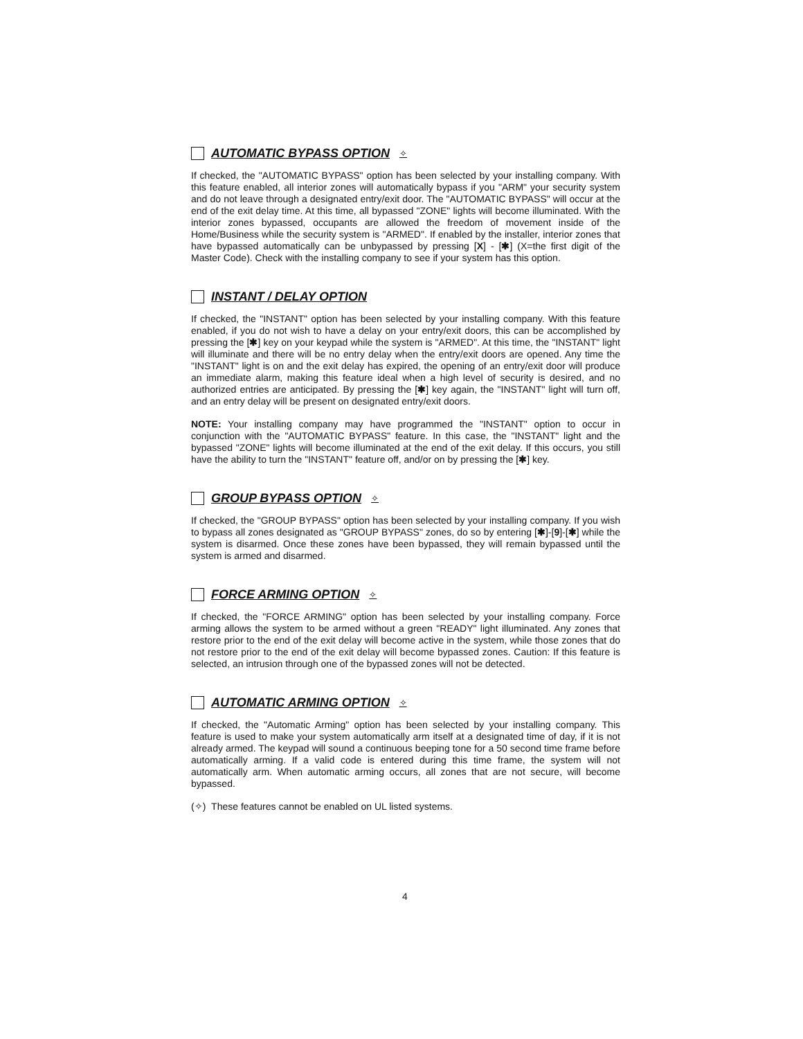AUTOMATIC BYPASS OPTION ✧
If checked, the "AUTOMATIC BYPASS" option has been selected by your installing company. With this feature enabled, all interior zones will automatically bypass if you "ARM" your security system and do not leave through a designated entry/exit door. The "AUTOMATIC BYPASS" will occur at the end of the exit delay time. At this time, all bypassed "ZONE" lights will become illuminated. With the interior zones bypassed, occupants are allowed the freedom of movement inside of the Home/Business while the security system is "ARMED". If enabled by the installer, interior zones that have bypassed automatically can be unbypassed by pressing [X] - [✱] (X=the first digit of the Master Code). Check with the installing company to see if your system has this option.
INSTANT / DELAY OPTION
If checked, the "INSTANT" option has been selected by your installing company. With this feature enabled, if you do not wish to have a delay on your entry/exit doors, this can be accomplished by pressing the [✱] key on your keypad while the system is "ARMED". At this time, the "INSTANT" light will illuminate and there will be no entry delay when the entry/exit doors are opened. Any time the "INSTANT" light is on and the exit delay has expired, the opening of an entry/exit door will produce an immediate alarm, making this feature ideal when a high level of security is desired, and no authorized entries are anticipated. By pressing the [✱] key again, the "INSTANT" light will turn off, and an entry delay will be present on designated entry/exit doors.
NOTE: Your installing company may have programmed the "INSTANT" option to occur in conjunction with the "AUTOMATIC BYPASS" feature. In this case, the "INSTANT" light and the bypassed "ZONE" lights will become illuminated at the end of the exit delay. If this occurs, you still have the ability to turn the "INSTANT" feature off, and/or on by pressing the [✱] key.
GROUP BYPASS OPTION ✧
If checked, the "GROUP BYPASS" option has been selected by your installing company. If you wish to bypass all zones designated as "GROUP BYPASS" zones, do so by entering [✱]-[9]-[✱] while the system is disarmed. Once these zones have been bypassed, they will remain bypassed until the system is armed and disarmed.
FORCE ARMING OPTION ✧
If checked, the "FORCE ARMING" option has been selected by your installing company. Force arming allows the system to be armed without a green "READY" light illuminated. Any zones that restore prior to the end of the exit delay will become active in the system, while those zones that do not restore prior to the end of the exit delay will become bypassed zones. Caution: If this feature is selected, an intrusion through one of the bypassed zones will not be detected.
AUTOMATIC ARMING OPTION ✧
If checked, the "Automatic Arming" option has been selected by your installing company. This feature is used to make your system automatically arm itself at a designated time of day, if it is not already armed. The keypad will sound a continuous beeping tone for a 50 second time frame before automatically arming. If a valid code is entered during this time frame, the system will not automatically arm. When automatic arming occurs, all zones that are not secure, will become bypassed.
(✧) These features cannot be enabled on UL listed systems.
4